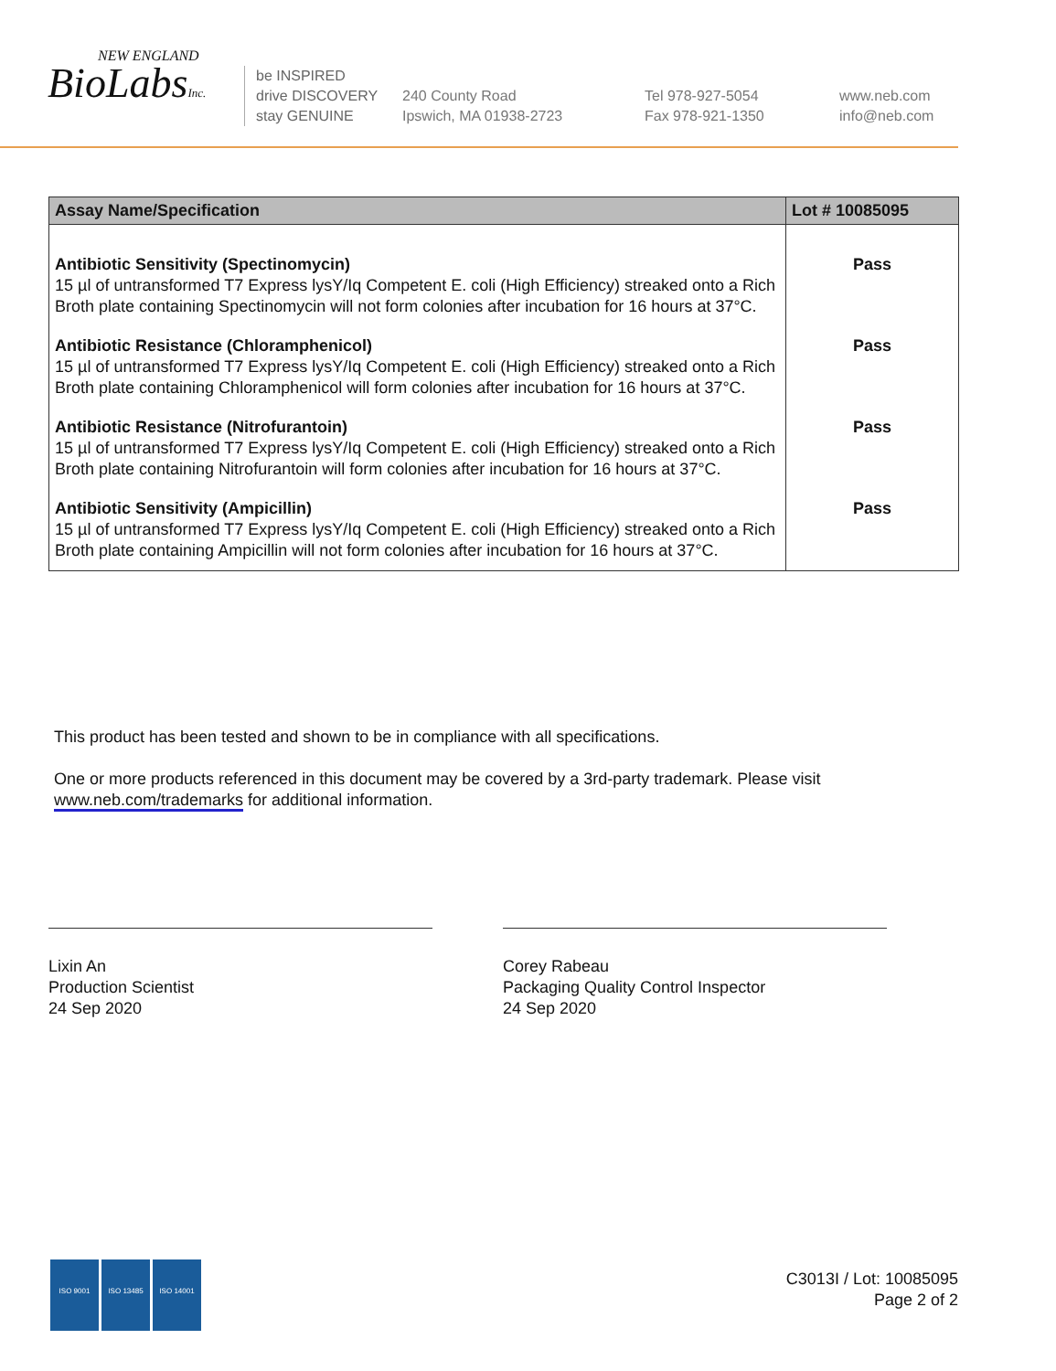NEW ENGLAND
BioLabsInc.
be INSPIRED
drive DISCOVERY
stay GENUINE
240 County Road
Ipswich, MA 01938-2723
Tel 978-927-5054
Fax 978-921-1350
www.neb.com
info@neb.com
| Assay Name/Specification | Lot # 10085095 |
| --- | --- |
| Antibiotic Sensitivity (Spectinomycin) 15 µl of untransformed T7 Express lysY/Iq Competent E. coli (High Efficiency) streaked onto a Rich Broth plate containing Spectinomycin will not form colonies after incubation for 16 hours at 37°C. | Pass |
| Antibiotic Resistance (Chloramphenicol) 15 µl of untransformed T7 Express lysY/Iq Competent E. coli (High Efficiency) streaked onto a Rich Broth plate containing Chloramphenicol will form colonies after incubation for 16 hours at 37°C. | Pass |
| Antibiotic Resistance (Nitrofurantoin) 15 µl of untransformed T7 Express lysY/Iq Competent E. coli (High Efficiency) streaked onto a Rich Broth plate containing Nitrofurantoin will form colonies after incubation for 16 hours at 37°C. | Pass |
| Antibiotic Sensitivity (Ampicillin) 15 µl of untransformed T7 Express lysY/Iq Competent E. coli (High Efficiency) streaked onto a Rich Broth plate containing Ampicillin will not form colonies after incubation for 16 hours at 37°C. | Pass |
This product has been tested and shown to be in compliance with all specifications.
One or more products referenced in this document may be covered by a 3rd-party trademark. Please visit
www.neb.com/trademarks for additional information.
Lixin An
Production Scientist
24 Sep 2020
Corey Rabeau
Packaging Quality Control Inspector
24 Sep 2020
ISO 9001 ISO 13485 ISO 14001
C3013I / Lot: 10085095
Page 2 of 2